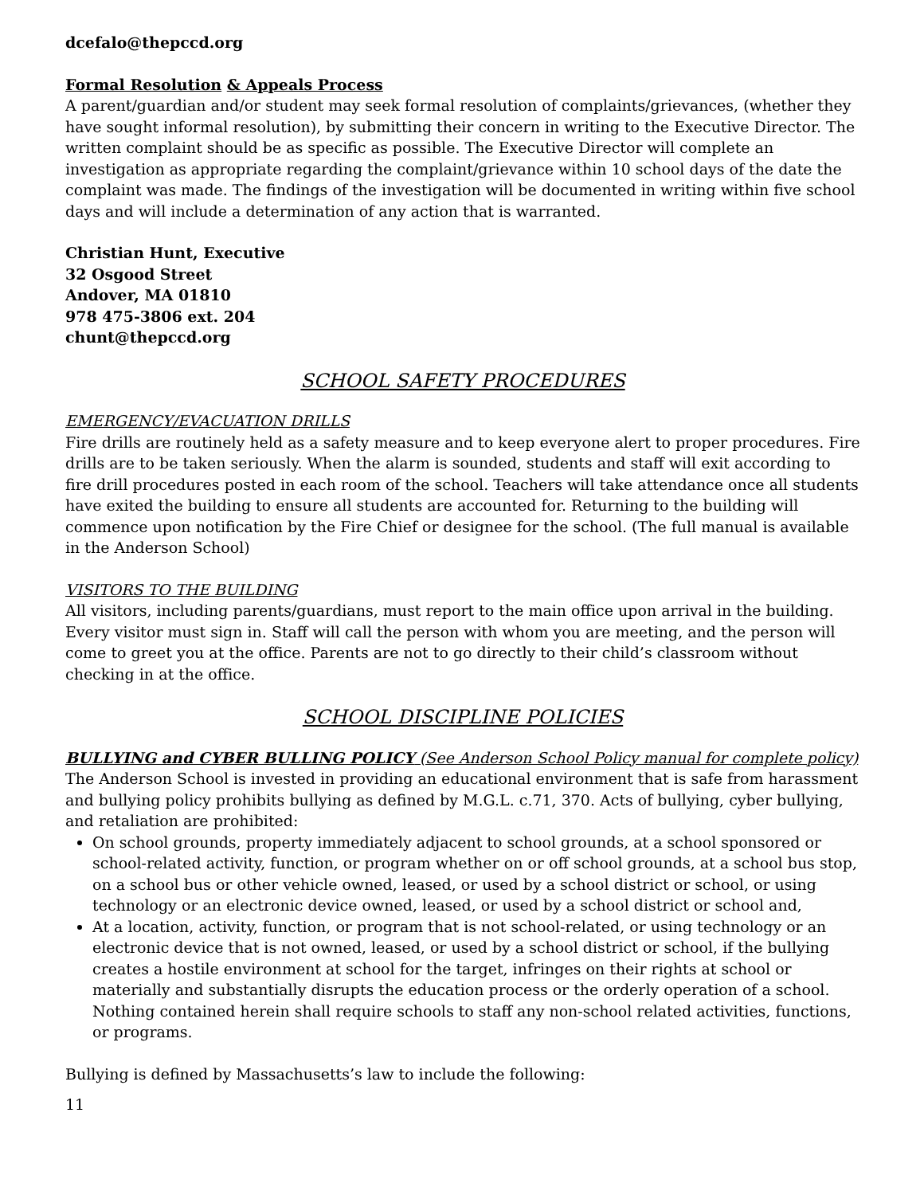dcefalo@thepccd.org
Formal Resolution & Appeals Process
A parent/guardian and/or student may seek formal resolution of complaints/grievances, (whether they have sought informal resolution), by submitting their concern in writing to the Executive Director. The written complaint should be as specific as possible. The Executive Director will complete an investigation as appropriate regarding the complaint/grievance within 10 school days of the date the complaint was made. The findings of the investigation will be documented in writing within five school days and will include a determination of any action that is warranted.
Christian Hunt, Executive
32 Osgood Street
Andover, MA 01810
978 475-3806 ext. 204
chunt@thepccd.org
SCHOOL SAFETY PROCEDURES
EMERGENCY/EVACUATION DRILLS
Fire drills are routinely held as a safety measure and to keep everyone alert to proper procedures. Fire drills are to be taken seriously. When the alarm is sounded, students and staff will exit according to fire drill procedures posted in each room of the school. Teachers will take attendance once all students have exited the building to ensure all students are accounted for. Returning to the building will commence upon notification by the Fire Chief or designee for the school. (The full manual is available in the Anderson School)
VISITORS TO THE BUILDING
All visitors, including parents/guardians, must report to the main office upon arrival in the building. Every visitor must sign in. Staff will call the person with whom you are meeting, and the person will come to greet you at the office. Parents are not to go directly to their child’s classroom without checking in at the office.
SCHOOL DISCIPLINE POLICIES
BULLYING and CYBER BULLING POLICY (See Anderson School Policy manual for complete policy)
The Anderson School is invested in providing an educational environment that is safe from harassment and bullying policy prohibits bullying as defined by M.G.L. c.71, 370. Acts of bullying, cyber bullying, and retaliation are prohibited:
On school grounds, property immediately adjacent to school grounds, at a school sponsored or school-related activity, function, or program whether on or off school grounds, at a school bus stop, on a school bus or other vehicle owned, leased, or used by a school district or school, or using technology or an electronic device owned, leased, or used by a school district or school and,
At a location, activity, function, or program that is not school-related, or using technology or an electronic device that is not owned, leased, or used by a school district or school, if the bullying creates a hostile environment at school for the target, infringes on their rights at school or materially and substantially disrupts the education process or the orderly operation of a school. Nothing contained herein shall require schools to staff any non-school related activities, functions, or programs.
Bullying is defined by Massachusetts’s law to include the following:
11